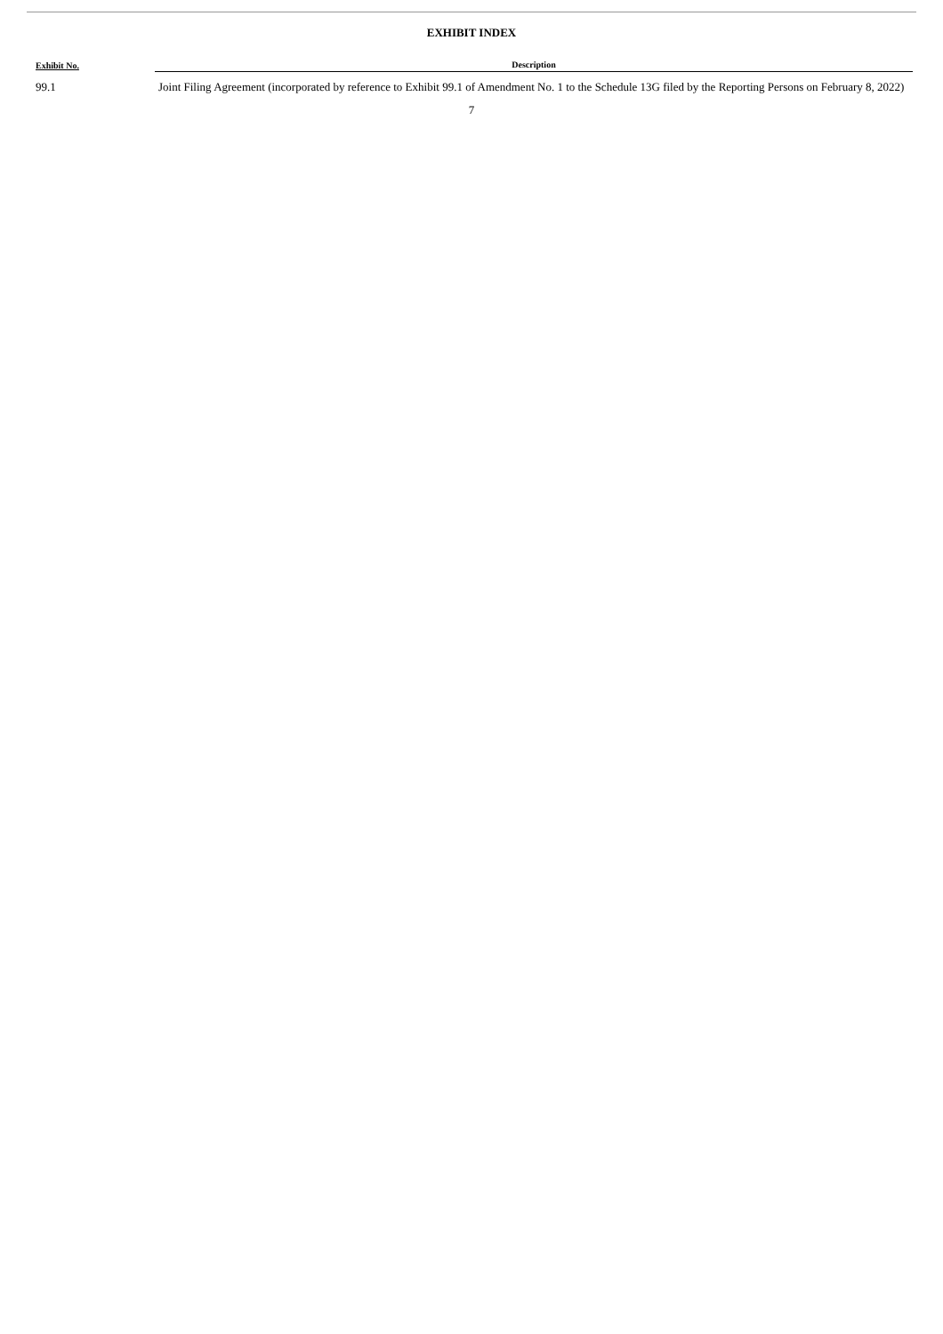EXHIBIT INDEX
| Exhibit No. | Description |
| --- | --- |
| 99.1 | Joint Filing Agreement (incorporated by reference to Exhibit 99.1 of Amendment No. 1 to the Schedule 13G filed by the Reporting Persons on February 8, 2022) |
7